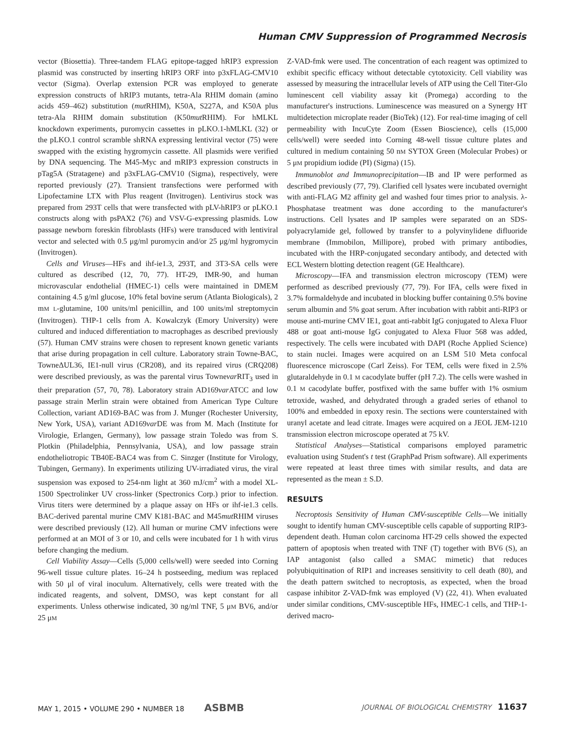Human CMV Suppression of Programmed Necrosis
vector (Biosettia). Three-tandem FLAG epitope-tagged hRIP3 expression plasmid was constructed by inserting hRIP3 ORF into p3xFLAG-CMV10 vector (Sigma). Overlap extension PCR was employed to generate expression constructs of hRIP3 mutants, tetra-Ala RHIM domain (amino acids 459–462) substitution (mut RHIM), K50A, S227A, and K50A plus tetra-Ala RHIM domain substitution (K50mut RHIM). For hMLKL knockdown experiments, puromycin cassettes in pLKO.1-hMLKL (32) or the pLKO.1 control scramble shRNA expressing lentiviral vector (75) were swapped with the existing hygromycin cassette. All plasmids were verified by DNA sequencing. The M45-Myc and mRIP3 expression constructs in pTag5A (Stratagene) and p3xFLAG-CMV10 (Sigma), respectively, were reported previously (27). Transient transfections were performed with Lipofectamine LTX with Plus reagent (Invitrogen). Lentivirus stock was prepared from 293T cells that were transfected with pLV-hRIP3 or pLKO.1 constructs along with psPAX2 (76) and VSV-G-expressing plasmids. Low passage newborn foreskin fibroblasts (HFs) were transduced with lentiviral vector and selected with 0.5 μg/ml puromycin and/or 25 μg/ml hygromycin (Invitrogen).
Cells and Viruses—HFs and ihf-ie1.3, 293T, and 3T3-SA cells were cultured as described (12, 70, 77). HT-29, IMR-90, and human microvascular endothelial (HMEC-1) cells were maintained in DMEM containing 4.5 g/ml glucose, 10% fetal bovine serum (Atlanta Biologicals), 2 mM L-glutamine, 100 units/ml penicillin, and 100 units/ml streptomycin (Invitrogen). THP-1 cells from A. Kowalczyk (Emory University) were cultured and induced differentiation to macrophages as described previously (57). Human CMV strains were chosen to represent known genetic variants that arise during propagation in cell culture. Laboratory strain Towne-BAC, TowneΔUL36, IE1-null virus (CR208), and its repaired virus (CRQ208) were described previously, as was the parental virus Townevar RIT<sub>3</sub> used in their preparation (57, 70, 78). Laboratory strain AD169var ATCC and low passage strain Merlin strain were obtained from American Type Culture Collection, variant AD169-BAC was from J. Munger (Rochester University, New York, USA), variant AD169var DE was from M. Mach (Institute for Virologie, Erlangen, Germany), low passage strain Toledo was from S. Plotkin (Philadelphia, Pennsylvania, USA), and low passage strain endotheliotropic TB40E-BAC4 was from C. Sinzger (Institute for Virology, Tubingen, Germany). In experiments utilizing UV-irradiated virus, the viral suspension was exposed to 254-nm light at 360 mJ/cm<sup>2</sup> with a model XL-1500 Spectrolinker UV cross-linker (Spectronics Corp.) prior to infection. Virus titers were determined by a plaque assay on HFs or ihf-ie1.3 cells. BAC-derived parental murine CMV K181-BAC and M45mut RHIM viruses were described previously (12). All human or murine CMV infections were performed at an MOI of 3 or 10, and cells were incubated for 1 h with virus before changing the medium.
Cell Viability Assay—Cells (5,000 cells/well) were seeded into Corning 96-well tissue culture plates. 16–24 h postseeding, medium was replaced with 50 μl of viral inoculum. Alternatively, cells were treated with the indicated reagents, and solvent, DMSO, was kept constant for all experiments. Unless otherwise indicated, 30 ng/ml TNF, 5 μM BV6, and/or 25 μM
Z-VAD-fmk were used. The concentration of each reagent was optimized to exhibit specific efficacy without detectable cytotoxicity. Cell viability was assessed by measuring the intracellular levels of ATP using the Cell Titer-Glo luminescent cell viability assay kit (Promega) according to the manufacturer's instructions. Luminescence was measured on a Synergy HT multidetection microplate reader (BioTek) (12). For real-time imaging of cell permeability with IncuCyte Zoom (Essen Bioscience), cells (15,000 cells/well) were seeded into Corning 48-well tissue culture plates and cultured in medium containing 50 nM SYTOX Green (Molecular Probes) or 5 μM propidium iodide (PI) (Sigma) (15).
Immunoblot and Immunoprecipitation—IB and IP were performed as described previously (77, 79). Clarified cell lysates were incubated overnight with anti-FLAG M2 affinity gel and washed four times prior to analysis. λ-Phosphatase treatment was done according to the manufacturer's instructions. Cell lysates and IP samples were separated on an SDS-polyacrylamide gel, followed by transfer to a polyvinylidene difluoride membrane (Immobilon, Millipore), probed with primary antibodies, incubated with the HRP-conjugated secondary antibody, and detected with ECL Western blotting detection reagent (GE Healthcare).
Microscopy—IFA and transmission electron microscopy (TEM) were performed as described previously (77, 79). For IFA, cells were fixed in 3.7% formaldehyde and incubated in blocking buffer containing 0.5% bovine serum albumin and 5% goat serum. After incubation with rabbit anti-RIP3 or mouse anti-murine CMV IE1, goat anti-rabbit IgG conjugated to Alexa Fluor 488 or goat anti-mouse IgG conjugated to Alexa Fluor 568 was added, respectively. The cells were incubated with DAPI (Roche Applied Science) to stain nuclei. Images were acquired on an LSM 510 Meta confocal fluorescence microscope (Carl Zeiss). For TEM, cells were fixed in 2.5% glutaraldehyde in 0.1 M cacodylate buffer (pH 7.2). The cells were washed in 0.1 M cacodylate buffer, postfixed with the same buffer with 1% osmium tetroxide, washed, and dehydrated through a graded series of ethanol to 100% and embedded in epoxy resin. The sections were counterstained with uranyl acetate and lead citrate. Images were acquired on a JEOL JEM-1210 transmission electron microscope operated at 75 kV.
Statistical Analyses—Statistical comparisons employed parametric evaluation using Student's t test (GraphPad Prism software). All experiments were repeated at least three times with similar results, and data are represented as the mean ± S.D.
RESULTS
Necroptosis Sensitivity of Human CMV-susceptible Cells—We initially sought to identify human CMV-susceptible cells capable of supporting RIP3-dependent death. Human colon carcinoma HT-29 cells showed the expected pattern of apoptosis when treated with TNF (T) together with BV6 (S), an IAP antagonist (also called a SMAC mimetic) that reduces polyubiquitination of RIP1 and increases sensitivity to cell death (80), and the death pattern switched to necroptosis, as expected, when the broad caspase inhibitor Z-VAD-fmk was employed (V) (22, 41). When evaluated under similar conditions, CMV-susceptible HFs, HMEC-1 cells, and THP-1-derived macro-
MAY 1, 2015 • VOLUME 290 • NUMBER 18 ASBMB JOURNAL OF BIOLOGICAL CHEMISTRY 11637